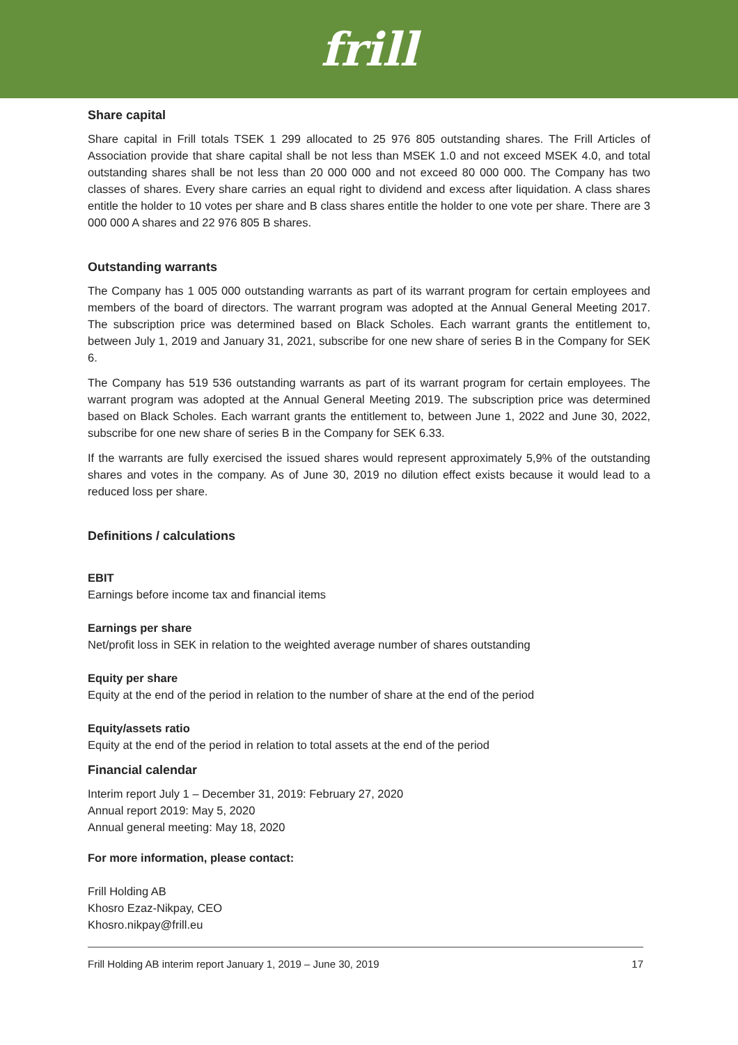frill
Share capital
Share capital in Frill totals TSEK 1 299 allocated to 25 976 805 outstanding shares. The Frill Articles of Association provide that share capital shall be not less than MSEK 1.0 and not exceed MSEK 4.0, and total outstanding shares shall be not less than 20 000 000 and not exceed 80 000 000. The Company has two classes of shares. Every share carries an equal right to dividend and excess after liquidation. A class shares entitle the holder to 10 votes per share and B class shares entitle the holder to one vote per share. There are 3 000 000 A shares and 22 976 805 B shares.
Outstanding warrants
The Company has 1 005 000 outstanding warrants as part of its warrant program for certain employees and members of the board of directors. The warrant program was adopted at the Annual General Meeting 2017. The subscription price was determined based on Black Scholes. Each warrant grants the entitlement to, between July 1, 2019 and January 31, 2021, subscribe for one new share of series B in the Company for SEK 6.
The Company has 519 536 outstanding warrants as part of its warrant program for certain employees. The warrant program was adopted at the Annual General Meeting 2019. The subscription price was determined based on Black Scholes. Each warrant grants the entitlement to, between June 1, 2022 and June 30, 2022, subscribe for one new share of series B in the Company for SEK 6.33.
If the warrants are fully exercised the issued shares would represent approximately 5,9% of the outstanding shares and votes in the company. As of June 30, 2019 no dilution effect exists because it would lead to a reduced loss per share.
Definitions / calculations
EBIT
Earnings before income tax and financial items
Earnings per share
Net/profit loss in SEK in relation to the weighted average number of shares outstanding
Equity per share
Equity at the end of the period in relation to the number of share at the end of the period
Equity/assets ratio
Equity at the end of the period in relation to total assets at the end of the period
Financial calendar
Interim report July 1 – December 31, 2019: February 27, 2020
Annual report 2019: May 5, 2020
Annual general meeting: May 18, 2020
For more information, please contact:
Frill Holding AB
Khosro Ezaz-Nikpay, CEO
Khosro.nikpay@frill.eu
Frill Holding AB interim report January 1, 2019 – June 30, 2019 17